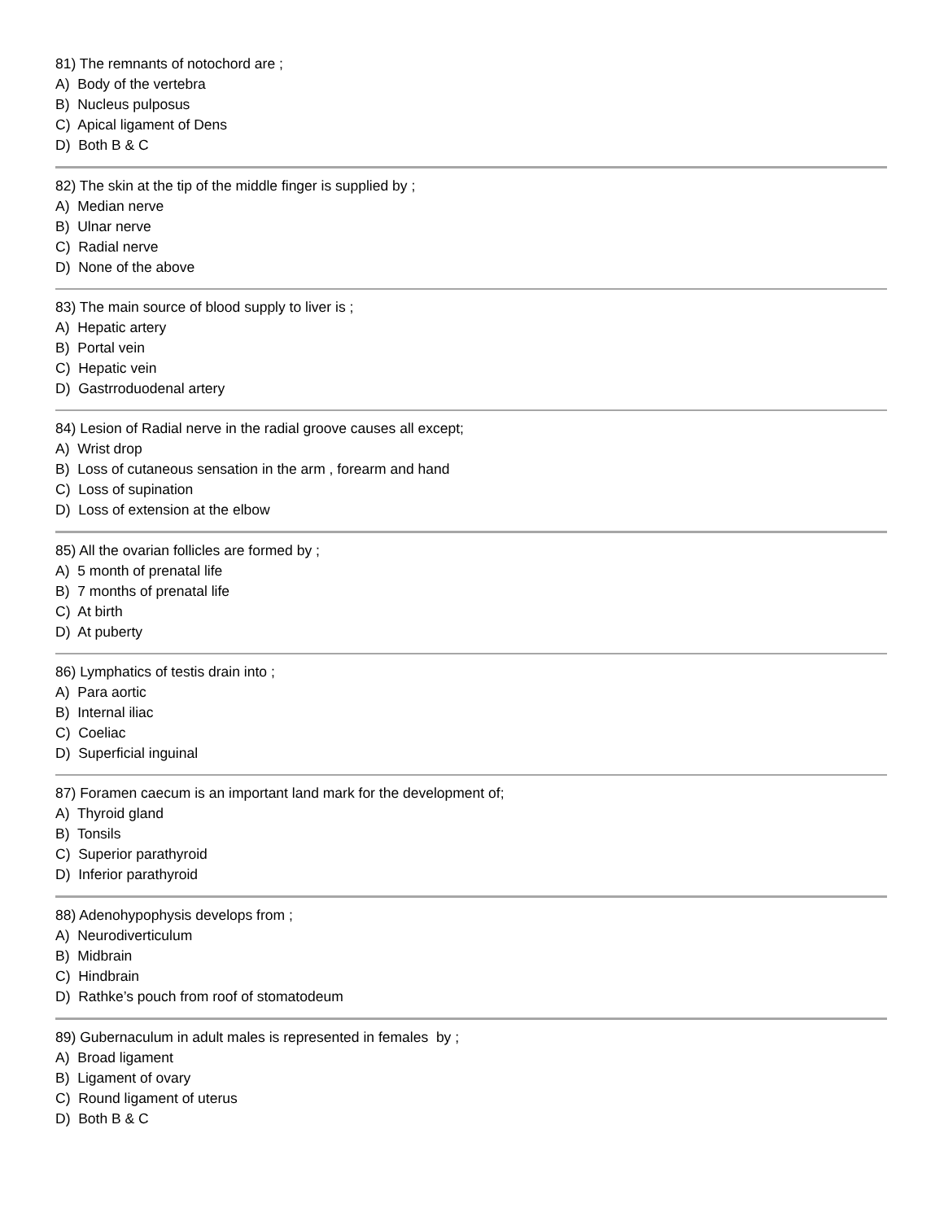81) The remnants of notochord are ;
A) Body of the vertebra
B) Nucleus pulposus
C) Apical ligament of Dens
D) Both B & C
82) The skin at the tip of the middle finger is supplied by ;
A) Median nerve
B) Ulnar nerve
C) Radial nerve
D) None of the above
83) The main source of blood supply to liver is ;
A) Hepatic artery
B) Portal vein
C) Hepatic vein
D) Gastrroduodenal artery
84) Lesion of Radial nerve in the radial groove causes all except;
A) Wrist drop
B) Loss of cutaneous sensation in the arm , forearm and hand
C) Loss of supination
D) Loss of extension at the elbow
85) All the ovarian follicles are formed by ;
A) 5 month of prenatal life
B) 7 months of prenatal life
C) At birth
D) At puberty
86) Lymphatics of testis drain into ;
A) Para aortic
B) Internal iliac
C) Coeliac
D) Superficial inguinal
87) Foramen caecum is an important land mark for the development of;
A) Thyroid gland
B) Tonsils
C) Superior parathyroid
D) Inferior parathyroid
88) Adenohypophysis develops from ;
A) Neurodiverticulum
B) Midbrain
C) Hindbrain
D) Rathke’s pouch from roof of stomatodeum
89) Gubernaculum in adult males is represented in females by ;
A) Broad ligament
B) Ligament of ovary
C) Round ligament of uterus
D) Both B & C